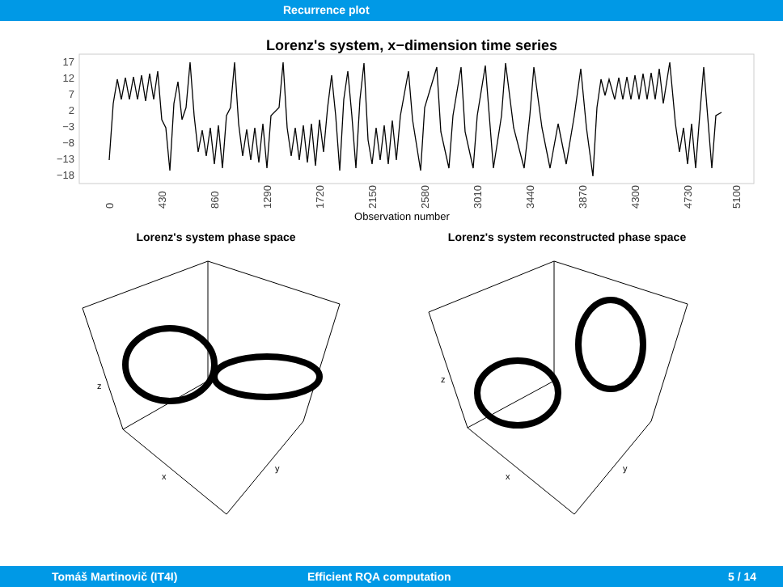Recurrence plot
Lorenz's system, x−dimension time series
17
12
7
2
−3
−8
−13
−18
0
430
860
1290
1720
2150
2580
3010
3440
3870
4300
4730
5100
Observation number
Lorenz's system phase space Lorenz's system reconstructed phase space
z
x
y
z
x
y
Tomáš Martinovič (IT4I) Efficient RQA computation 5 / 14